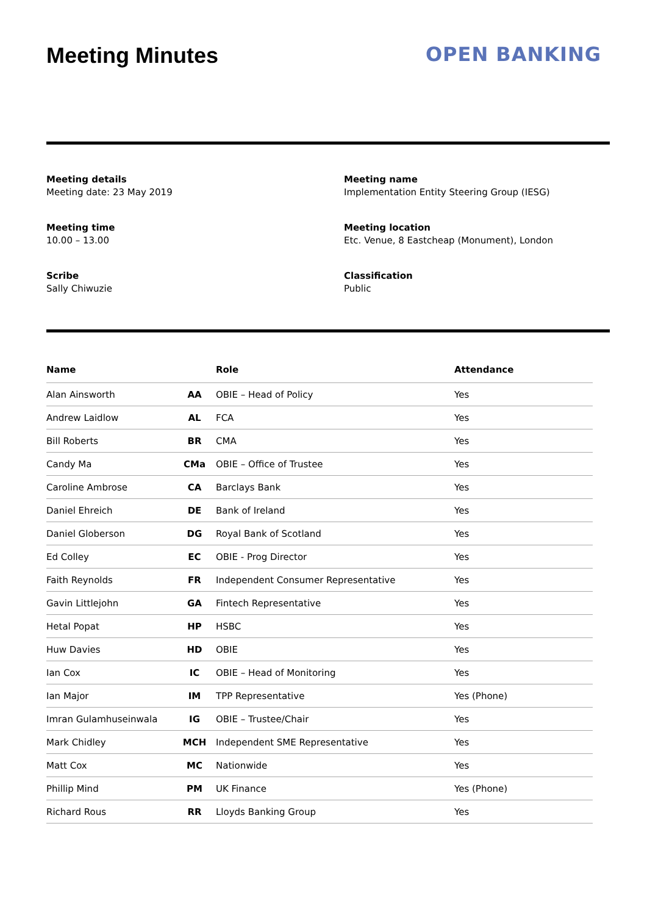Meeting Minutes OPEN BANKING
Meeting details
Meeting date: 23 May 2019
Meeting name
Implementation Entity Steering Group (IESG)
Meeting time
10.00 – 13.00
Meeting location
Etc. Venue, 8 Eastcheap (Monument), London
Scribe
Sally Chiwuzie
Classification
Public
| Name | | Role | Attendance |
| --- | --- | --- | --- |
| Alan Ainsworth | AA | OBIE – Head of Policy | Yes |
| Andrew Laidlow | AL | FCA | Yes |
| Bill Roberts | BR | CMA | Yes |
| Candy Ma | CMa | OBIE – Office of Trustee | Yes |
| Caroline Ambrose | CA | Barclays Bank | Yes |
| Daniel Ehreich | DE | Bank of Ireland | Yes |
| Daniel Globerson | DG | Royal Bank of Scotland | Yes |
| Ed Colley | EC | OBIE - Prog Director | Yes |
| Faith Reynolds | FR | Independent Consumer Representative | Yes |
| Gavin Littlejohn | GA | Fintech Representative | Yes |
| Hetal Popat | HP | HSBC | Yes |
| Huw Davies | HD | OBIE | Yes |
| Ian Cox | IC | OBIE – Head of Monitoring | Yes |
| Ian Major | IM | TPP Representative | Yes (Phone) |
| Imran Gulamhuseinwala | IG | OBIE – Trustee/Chair | Yes |
| Mark Chidley | MCH | Independent SME Representative | Yes |
| Matt Cox | MC | Nationwide | Yes |
| Phillip Mind | PM | UK Finance | Yes (Phone) |
| Richard Rous | RR | Lloyds Banking Group | Yes |